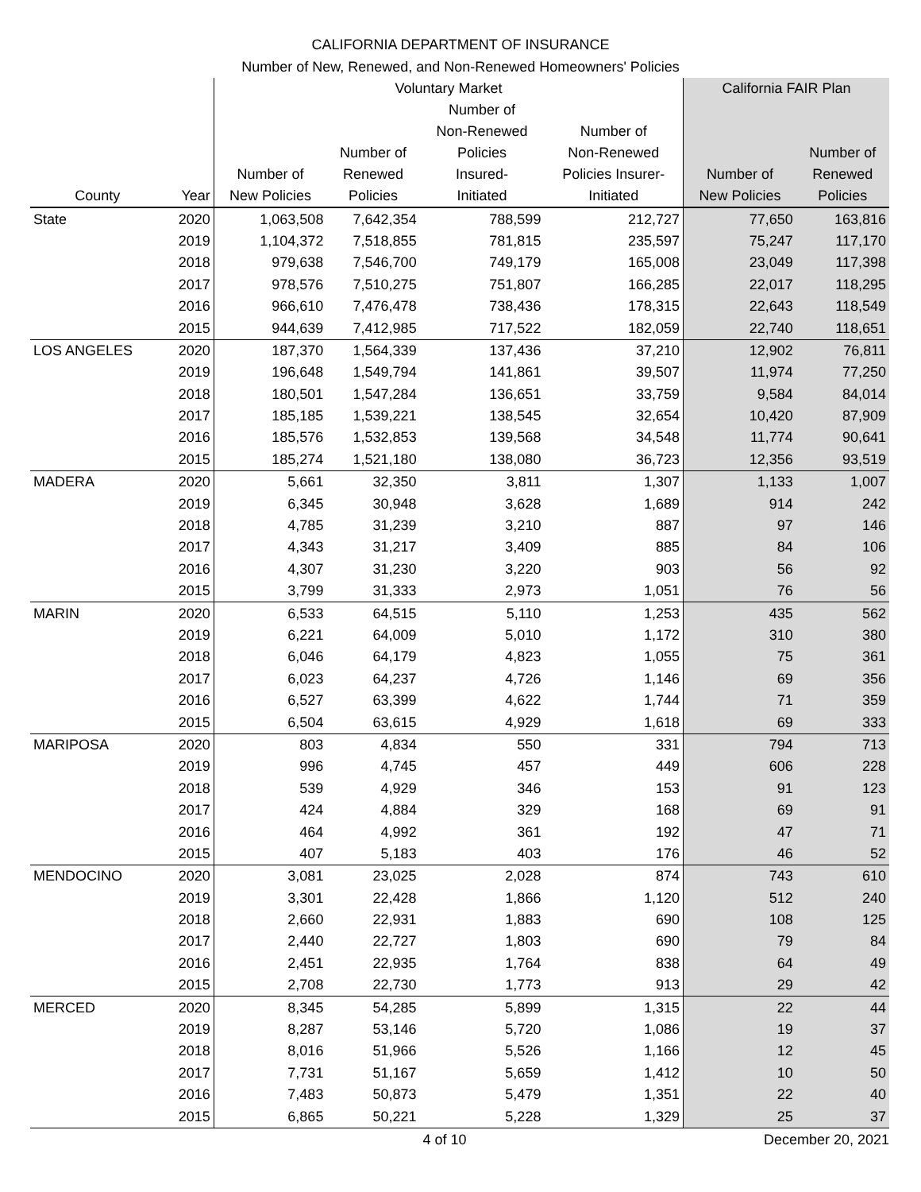CALIFORNIA DEPARTMENT OF INSURANCE
Number of New, Renewed, and Non-Renewed Homeowners' Policies
| | | Voluntary Market | | | | California FAIR Plan | |
| --- | --- | --- | --- | --- | --- | --- | --- |
| County | Year | Number of New Policies | Number of Renewed Policies | Number of Non-Renewed Policies Insured- Initiated | Number of Non-Renewed Policies Insurer- Initiated | Number of New Policies | Number of Renewed Policies |
| State | 2020 | 1,063,508 | 7,642,354 | 788,599 | 212,727 | 77,650 | 163,816 |
| | 2019 | 1,104,372 | 7,518,855 | 781,815 | 235,597 | 75,247 | 117,170 |
| | 2018 | 979,638 | 7,546,700 | 749,179 | 165,008 | 23,049 | 117,398 |
| | 2017 | 978,576 | 7,510,275 | 751,807 | 166,285 | 22,017 | 118,295 |
| | 2016 | 966,610 | 7,476,478 | 738,436 | 178,315 | 22,643 | 118,549 |
| | 2015 | 944,639 | 7,412,985 | 717,522 | 182,059 | 22,740 | 118,651 |
| LOS ANGELES | 2020 | 187,370 | 1,564,339 | 137,436 | 37,210 | 12,902 | 76,811 |
| | 2019 | 196,648 | 1,549,794 | 141,861 | 39,507 | 11,974 | 77,250 |
| | 2018 | 180,501 | 1,547,284 | 136,651 | 33,759 | 9,584 | 84,014 |
| | 2017 | 185,185 | 1,539,221 | 138,545 | 32,654 | 10,420 | 87,909 |
| | 2016 | 185,576 | 1,532,853 | 139,568 | 34,548 | 11,774 | 90,641 |
| | 2015 | 185,274 | 1,521,180 | 138,080 | 36,723 | 12,356 | 93,519 |
| MADERA | 2020 | 5,661 | 32,350 | 3,811 | 1,307 | 1,133 | 1,007 |
| | 2019 | 6,345 | 30,948 | 3,628 | 1,689 | 914 | 242 |
| | 2018 | 4,785 | 31,239 | 3,210 | 887 | 97 | 146 |
| | 2017 | 4,343 | 31,217 | 3,409 | 885 | 84 | 106 |
| | 2016 | 4,307 | 31,230 | 3,220 | 903 | 56 | 92 |
| | 2015 | 3,799 | 31,333 | 2,973 | 1,051 | 76 | 56 |
| MARIN | 2020 | 6,533 | 64,515 | 5,110 | 1,253 | 435 | 562 |
| | 2019 | 6,221 | 64,009 | 5,010 | 1,172 | 310 | 380 |
| | 2018 | 6,046 | 64,179 | 4,823 | 1,055 | 75 | 361 |
| | 2017 | 6,023 | 64,237 | 4,726 | 1,146 | 69 | 356 |
| | 2016 | 6,527 | 63,399 | 4,622 | 1,744 | 71 | 359 |
| | 2015 | 6,504 | 63,615 | 4,929 | 1,618 | 69 | 333 |
| MARIPOSA | 2020 | 803 | 4,834 | 550 | 331 | 794 | 713 |
| | 2019 | 996 | 4,745 | 457 | 449 | 606 | 228 |
| | 2018 | 539 | 4,929 | 346 | 153 | 91 | 123 |
| | 2017 | 424 | 4,884 | 329 | 168 | 69 | 91 |
| | 2016 | 464 | 4,992 | 361 | 192 | 47 | 71 |
| | 2015 | 407 | 5,183 | 403 | 176 | 46 | 52 |
| MENDOCINO | 2020 | 3,081 | 23,025 | 2,028 | 874 | 743 | 610 |
| | 2019 | 3,301 | 22,428 | 1,866 | 1,120 | 512 | 240 |
| | 2018 | 2,660 | 22,931 | 1,883 | 690 | 108 | 125 |
| | 2017 | 2,440 | 22,727 | 1,803 | 690 | 79 | 84 |
| | 2016 | 2,451 | 22,935 | 1,764 | 838 | 64 | 49 |
| | 2015 | 2,708 | 22,730 | 1,773 | 913 | 29 | 42 |
| MERCED | 2020 | 8,345 | 54,285 | 5,899 | 1,315 | 22 | 44 |
| | 2019 | 8,287 | 53,146 | 5,720 | 1,086 | 19 | 37 |
| | 2018 | 8,016 | 51,966 | 5,526 | 1,166 | 12 | 45 |
| | 2017 | 7,731 | 51,167 | 5,659 | 1,412 | 10 | 50 |
| | 2016 | 7,483 | 50,873 | 5,479 | 1,351 | 22 | 40 |
| | 2015 | 6,865 | 50,221 | 5,228 | 1,329 | 25 | 37 |
4 of 10 December 20, 2021